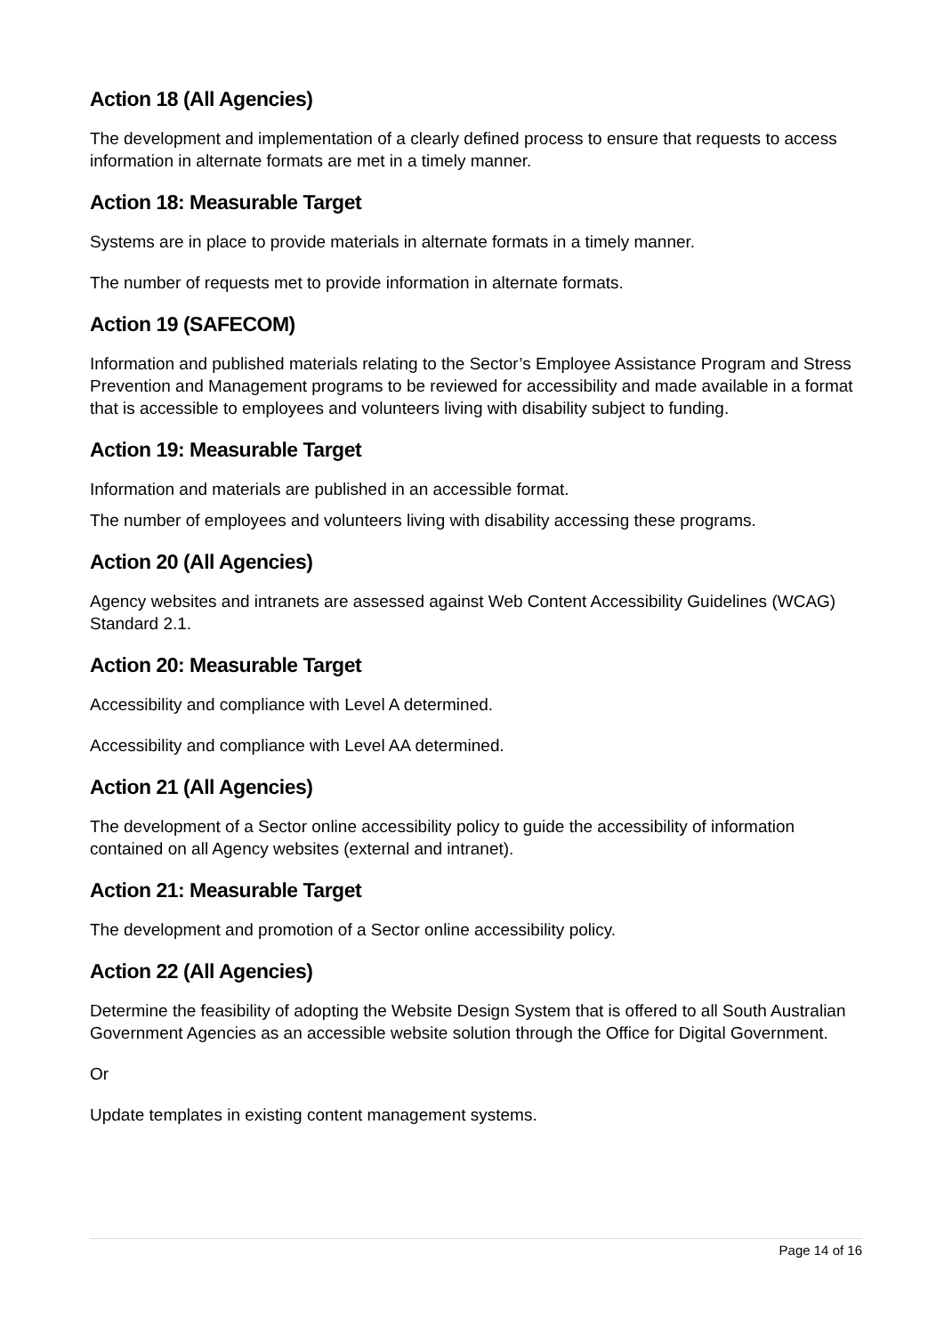Action 18 (All Agencies)
The development and implementation of a clearly defined process to ensure that requests to access information in alternate formats are met in a timely manner.
Action 18: Measurable Target
Systems are in place to provide materials in alternate formats in a timely manner.
The number of requests met to provide information in alternate formats.
Action 19 (SAFECOM)
Information and published materials relating to the Sector’s Employee Assistance Program and Stress Prevention and Management programs to be reviewed for accessibility and made available in a format that is accessible to employees and volunteers living with disability subject to funding.
Action 19: Measurable Target
Information and materials are published in an accessible format.
The number of employees and volunteers living with disability accessing these programs.
Action 20 (All Agencies)
Agency websites and intranets are assessed against Web Content Accessibility Guidelines (WCAG) Standard 2.1.
Action 20: Measurable Target
Accessibility and compliance with Level A determined.
Accessibility and compliance with Level AA determined.
Action 21 (All Agencies)
The development of a Sector online accessibility policy to guide the accessibility of information contained on all Agency websites (external and intranet).
Action 21: Measurable Target
The development and promotion of a Sector online accessibility policy.
Action 22 (All Agencies)
Determine the feasibility of adopting the Website Design System that is offered to all South Australian Government Agencies as an accessible website solution through the Office for Digital Government.
Or
Update templates in existing content management systems.
Page 14 of 16